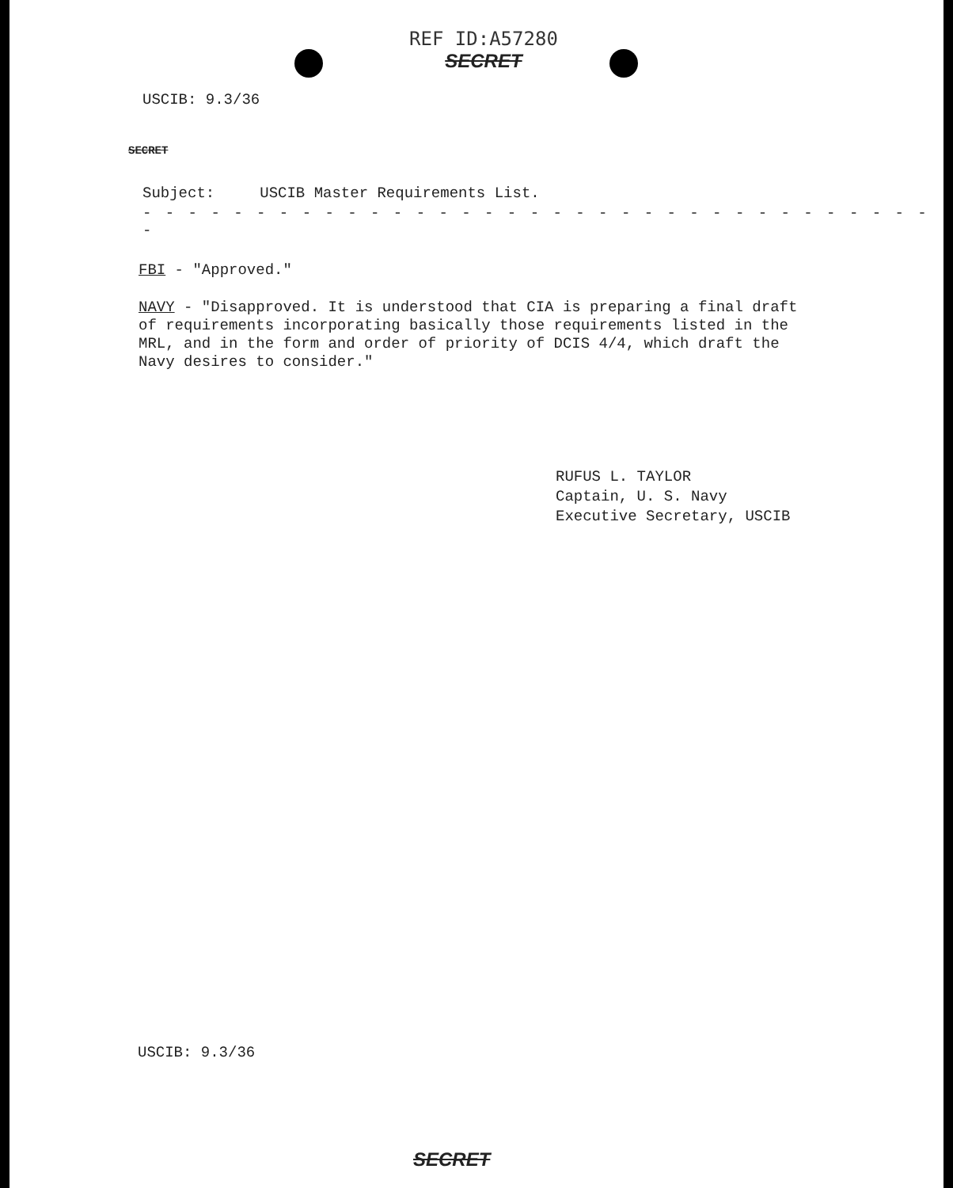REF ID:A57280
SECRET
USCIB: 9.3/36
SECRET
Subject: USCIB Master Requirements List.
- - - - - - - - - - - - - - - - - - - - - - - - - - - - - - - - - - - -
FBI - "Approved."
NAVY - "Disapproved. It is understood that CIA is preparing a final draft of requirements incorporating basically those requirements listed in the MRL, and in the form and order of priority of DCIS 4/4, which draft the Navy desires to consider."
RUFUS L. TAYLOR
Captain, U. S. Navy
Executive Secretary, USCIB
USCIB: 9.3/36
SECRET